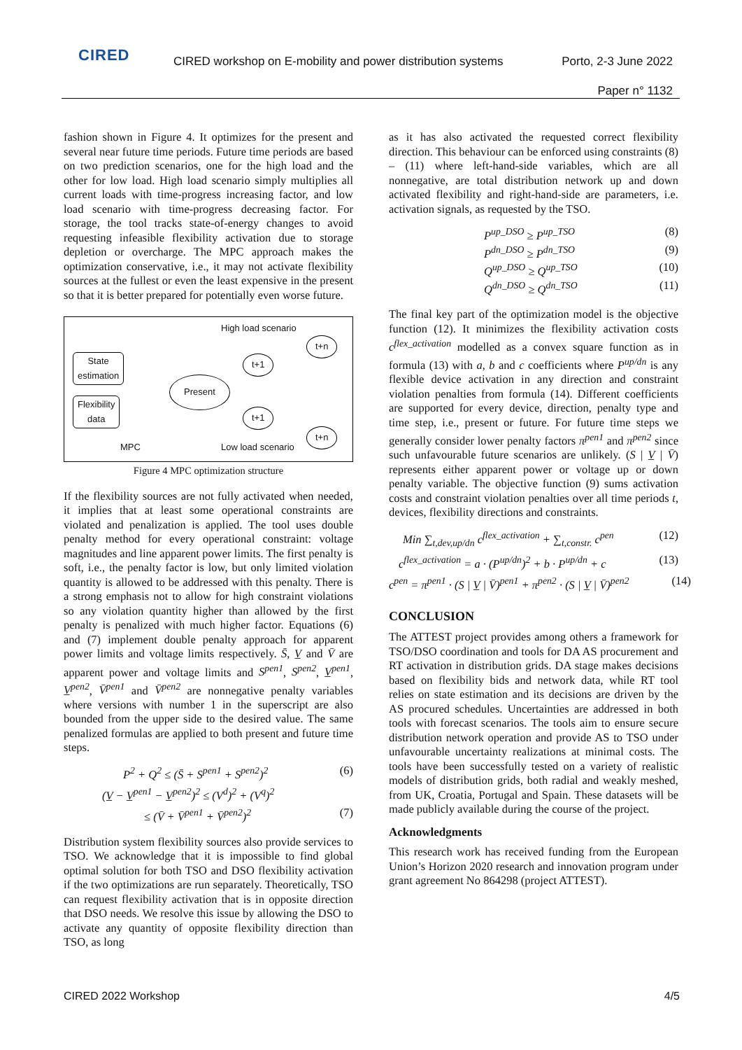CIRED
CIRED workshop on E-mobility and power distribution systems
Porto, 2-3 June 2022
Paper n° 1132
fashion shown in Figure 4. It optimizes for the present and several near future time periods. Future time periods are based on two prediction scenarios, one for the high load and the other for low load. High load scenario simply multiplies all current loads with time-progress increasing factor, and low load scenario with time-progress decreasing factor. For storage, the tool tracks state-of-energy changes to avoid requesting infeasible flexibility activation due to storage depletion or overcharge. The MPC approach makes the optimization conservative, i.e., it may not activate flexibility sources at the fullest or even the least expensive in the present so that it is better prepared for potentially even worse future.
High load scenario
t+n
State
estimation
t+1
Present
Flexibility
data
t+1
t+n
MPC Low load scenario
Figure 4 MPC optimization structure
If the flexibility sources are not fully activated when needed, it implies that at least some operational constraints are violated and penalization is applied. The tool uses double penalty method for every operational constraint: voltage magnitudes and line apparent power limits. The first penalty is soft, i.e., the penalty factor is low, but only limited violation quantity is allowed to be addressed with this penalty. There is a strong emphasis not to allow for high constraint violations so any violation quantity higher than allowed by the first penalty is penalized with much higher factor. Equations (6) and (7) implement double penalty approach for apparent power limits and voltage limits respectively. S̄, V̲ and V̄ are apparent power and voltage limits and S<sup>pen1</sup>, S<sup>pen2</sup>, V̲<sup>pen1</sup>, V̲<sup>pen2</sup>, V̄<sup>pen1</sup> and V̄<sup>pen2</sup> are nonnegative penalty variables where versions with number 1 in the superscript are also bounded from the upper side to the desired value. The same penalized formulas are applied to both present and future time steps.
P<sup>2</sup> + Q<sup>2</sup> ≤ (S̄ + S<sup>pen1</sup> + S<sup>pen2</sup>)<sup>2</sup> (6)
(V̲ − V̲<sup>pen1</sup> − V̲<sup>pen2</sup>)<sup>2</sup> ≤ (V<sup>d</sup>)<sup>2</sup> + (V<sup>q</sup>)<sup>2</sup>
≤ (V̄ + V̄<sup>pen1</sup> + V̄<sup>pen2</sup>)<sup>2</sup> (7)
Distribution system flexibility sources also provide services to TSO. We acknowledge that it is impossible to find global optimal solution for both TSO and DSO flexibility activation if the two optimizations are run separately. Theoretically, TSO can request flexibility activation that is in opposite direction that DSO needs. We resolve this issue by allowing the DSO to activate any quantity of opposite flexibility direction than TSO, as long
as it has also activated the requested correct flexibility direction. This behaviour can be enforced using constraints (8) – (11) where left-hand-side variables, which are all nonnegative, are total distribution network up and down activated flexibility and right-hand-side are parameters, i.e. activation signals, as requested by the TSO.
P<sup>up_DSO</sup> ≥ P<sup>up_TSO</sup> (8)
P<sup>dn_DSO</sup> ≥ P<sup>dn_TSO</sup> (9)
Q<sup>up_DSO</sup> ≥ Q<sup>up_TSO</sup> (10)
Q<sup>dn_DSO</sup> ≥ Q<sup>dn_TSO</sup> (11)
The final key part of the optimization model is the objective function (12). It minimizes the flexibility activation costs c<sup>flex_activation</sup> modelled as a convex square function as in formula (13) with a, b and c coefficients where P<sup>up/dn</sup> is any flexible device activation in any direction and constraint violation penalties from formula (14). Different coefficients are supported for every device, direction, penalty type and time step, i.e., present or future. For future time steps we generally consider lower penalty factors π<sup>pen1</sup> and π<sup>pen2</sup> since such unfavourable future scenarios are unlikely. (S | V̲ | V̄) represents either apparent power or voltage up or down penalty variable. The objective function (9) sums activation costs and constraint violation penalties over all time periods t, devices, flexibility directions and constraints.
Min ∑<sub>t,dev,up/dn</sub> c<sup>flex_activation</sup> + ∑<sub>t,constr.</sub> c<sup>pen</sup> (12)
c<sup>flex_activation</sup> = a · (P<sup>up/dn</sup>)<sup>2</sup> + b · P<sup>up/dn</sup> + c (13)
c<sup>pen</sup> = π<sup>pen1</sup> · (S | V̲ | V̄)<sup>pen1</sup> + π<sup>pen2</sup> · (S | V̲ | V̄)<sup>pen2</sup> (14)
CONCLUSION
The ATTEST project provides among others a framework for TSO/DSO coordination and tools for DA AS procurement and RT activation in distribution grids. DA stage makes decisions based on flexibility bids and network data, while RT tool relies on state estimation and its decisions are driven by the AS procured schedules. Uncertainties are addressed in both tools with forecast scenarios. The tools aim to ensure secure distribution network operation and provide AS to TSO under unfavourable uncertainty realizations at minimal costs. The tools have been successfully tested on a variety of realistic models of distribution grids, both radial and weakly meshed, from UK, Croatia, Portugal and Spain. These datasets will be made publicly available during the course of the project.
Acknowledgments
This research work has received funding from the European Union’s Horizon 2020 research and innovation program under grant agreement No 864298 (project ATTEST).
CIRED 2022 Workshop 4/5